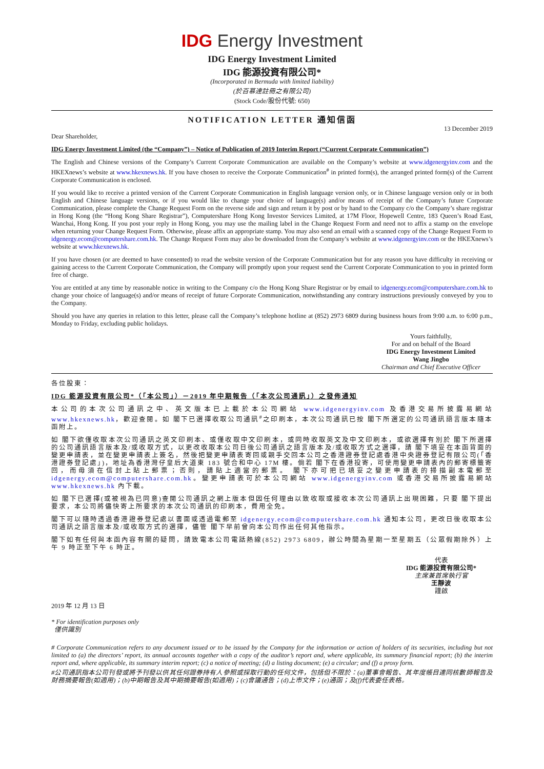IDG Energy Investment
IDG Energy Investment Limited
IDG 能源投資有限公司*
(Incorporated in Bermuda with limited liability)
(於百慕達註冊之有限公司)
(Stock Code/股份代號: 650)
NOTIFICATION LETTER 通知信函
13 December 2019
Dear Shareholder,
IDG Energy Investment Limited (the “Company”) – Notice of Publication of 2019 Interim Report (“Current Corporate Communication”)
The English and Chinese versions of the Company’s Current Corporate Communication are available on the Company’s website at www.idgenergyinv.com and the HKEXnews’s website at www.hkexnews.hk. If you have chosen to receive the Corporate Communication<sup>#</sup> in printed form(s), the arranged printed form(s) of the Current Corporate Communication is enclosed.
If you would like to receive a printed version of the Current Corporate Communication in English language version only, or in Chinese language version only or in both English and Chinese language versions, or if you would like to change your choice of language(s) and/or means of receipt of the Company’s future Corporate Communication, please complete the Change Request Form on the reverse side and sign and return it by post or by hand to the Company c/o the Company’s share registrar in Hong Kong (the “Hong Kong Share Registrar”), Computershare Hong Kong Investor Services Limited, at 17M Floor, Hopewell Centre, 183 Queen’s Road East, Wanchai, Hong Kong. If you post your reply in Hong Kong, you may use the mailing label in the Change Request Form and need not to affix a stamp on the envelope when returning your Change Request Form. Otherwise, please affix an appropriate stamp. You may also send an email with a scanned copy of the Change Request Form to idgenergy.ecom@computershare.com.hk. The Change Request Form may also be downloaded from the Company’s website at www.idgenergyinv.com or the HKEXnews’s website at www.hkexnews.hk.
If you have chosen (or are deemed to have consented) to read the website version of the Corporate Communication but for any reason you have difficulty in receiving or gaining access to the Current Corporate Communication, the Company will promptly upon your request send the Current Corporate Communication to you in printed form free of charge.
You are entitled at any time by reasonable notice in writing to the Company c/o the Hong Kong Share Registrar or by email to idgenergy.ecom@computershare.com.hk to change your choice of language(s) and/or means of receipt of future Corporate Communication, notwithstanding any contrary instructions previously conveyed by you to the Company.
Should you have any queries in relation to this letter, please call the Company’s telephone hotline at (852) 2973 6809 during business hours from 9:00 a.m. to 6:00 p.m., Monday to Friday, excluding public holidays.
Yours faithfully,
For and on behalf of the Board
IDG Energy Investment Limited
Wang Jingbo
Chairman and Chief Executive Officer
各位股東：
IDG 能源投資有限公司*（「本公司」）－2019 年中期報告（「本次公司通訊」）之發佈通知
本公司的本次公司通訊之中、英文版本已上載於本公司網站 www.idgenergyinv.com 及香港交易所披露易網站 www.hkexnews.hk，歡迎查閱。如 閣下已選擇收取公司通訊<sup>#</sup>之印刷本，本次公司通訊已按 閣下所選定的公司通訊語言版本隨本函附上。
如 閣下欲僅收取本次公司通訊之英文印刷本、或僅收取中文印刷本，或同時收取英文及中文印刷本，或欲選擇有別於 閣下所選擇的公司通訊語言版本及/或收取方式，以更改收取本公司日後公司通訊之語言版本及/或收取方式之選擇，請 閣下填妥在本函背面的變更申請表，並在變更申請表上簽名，然後把變更申請表寄回或親手交回本公司之香港證券登記處香港中央證券登記有限公司(「香港證券登記處」)，地址為香港灣仔皇后大道東 183 號合和中心 17M 樓。倘若 閣下在香港投寄，可使用變更申請表內的郵寄標籤寄回，而毋須在信封上貼上郵票；否則，請貼上適當的郵票。 閣下亦可把已填妥之變更申請表的掃描副本電郵至 idgenergy.ecom@computershare.com.hk。變更申請表可於本公司網站 www.idgenergyinv.com 或香港交易所披露易網站 www.hkexnews.hk 內下載。
如 閣下已選擇(或被視為已同意)查閱公司通訊之網上版本但因任何理由以致收取或接收本次公司通訊上出現困難，只要 閣下提出要求，本公司將儘快寄上所要求的本次公司通訊的印刷本，費用全免。
閣下可以隨時透過香港證券登記處以書面或透過電郵至 idgenergy.ecom@computershare.com.hk 通知本公司，更改日後收取本公司通訊之語言版本及/或收取方式的選擇，儘管 閣下早前曾向本公司作出任何其他指示。
閣下如有任何與本函內容有關的疑問，請致電本公司電話熱線(852) 2973 6809，辦公時間為星期一至星期五（公眾假期除外）上午 9 時正至下午 6 時正。
代表
IDG 能源投資有限公司*
主席兼首席執行官
王靜波
謹啟
2019 年 12 月 13 日
* For identification purposes only
僅供識別
# Corporate Communication refers to any document issued or to be issued by the Company for the information or action of holders of its securities, including but not limited to (a) the directors’ report, its annual accounts together with a copy of the auditor’s report and, where applicable, its summary financial report; (b) the interim report and, where applicable, its summary interim report; (c) a notice of meeting; (d) a listing document; (e) a circular; and (f) a proxy form.
#公司通訊指本公司刊發或將予刊發以供其任何證券持有人參照或採取行動的任何文件，包括但不限於：(a)董事會報告、其年度帳目連同核數師報告及財務摘要報告(如適用)；(b)中期報告及其中期摘要報告(如適用)；(c)會議通告；(d)上市文件；(e)通函；及(f)代表委任表格。